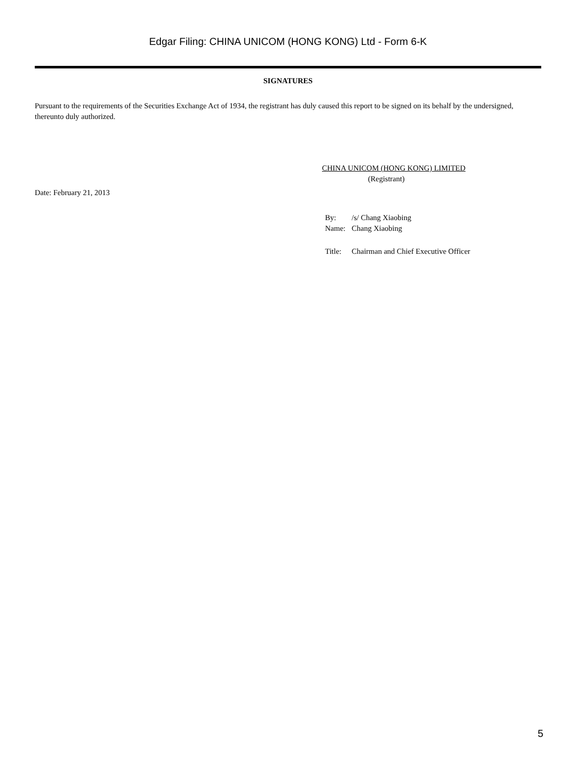Edgar Filing: CHINA UNICOM (HONG KONG) Ltd - Form 6-K
SIGNATURES
Pursuant to the requirements of the Securities Exchange Act of 1934, the registrant has duly caused this report to be signed on its behalf by the undersigned, thereunto duly authorized.
CHINA UNICOM (HONG KONG) LIMITED
(Registrant)
Date: February 21, 2013
| By: | /s/ Chang Xiaobing |
| Name: | Chang Xiaobing |
| Title: | Chairman and Chief Executive Officer |
5